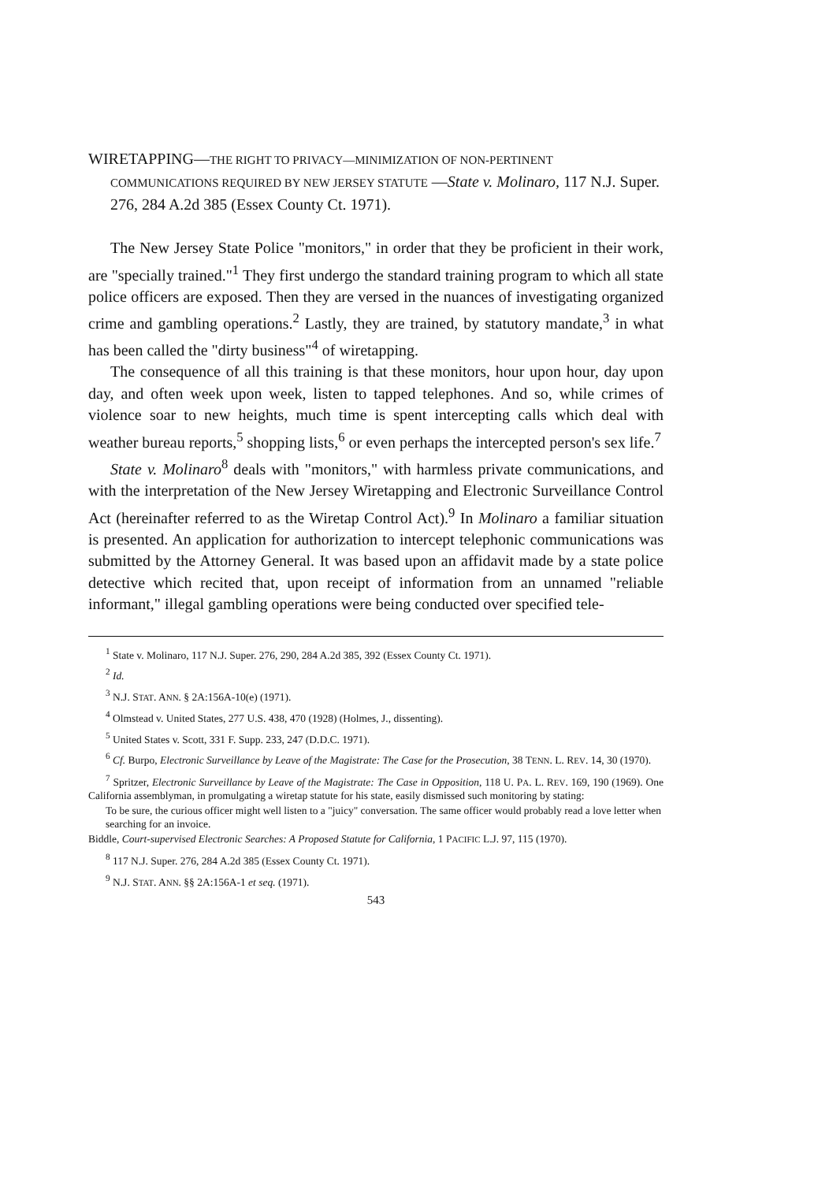WIRETAPPING—THE RIGHT TO PRIVACY—MINIMIZATION OF NON-PERTINENT COMMUNICATIONS REQUIRED BY NEW JERSEY STATUTE —State v. Molinaro, 117 N.J. Super. 276, 284 A.2d 385 (Essex County Ct. 1971).
The New Jersey State Police "monitors," in order that they be proficient in their work, are "specially trained."<sup>1</sup> They first undergo the standard training program to which all state police officers are exposed. Then they are versed in the nuances of investigating organized crime and gambling operations.<sup>2</sup> Lastly, they are trained, by statutory mandate,<sup>3</sup> in what has been called the "dirty business"<sup>4</sup> of wiretapping.
The consequence of all this training is that these monitors, hour upon hour, day upon day, and often week upon week, listen to tapped telephones. And so, while crimes of violence soar to new heights, much time is spent intercepting calls which deal with weather bureau reports,<sup>5</sup> shopping lists,<sup>6</sup> or even perhaps the intercepted person's sex life.<sup>7</sup>
State v. Molinaro<sup>8</sup> deals with "monitors," with harmless private communications, and with the interpretation of the New Jersey Wiretapping and Electronic Surveillance Control Act (hereinafter referred to as the Wiretap Control Act).<sup>9</sup> In Molinaro a familiar situation is presented. An application for authorization to intercept telephonic communications was submitted by the Attorney General. It was based upon an affidavit made by a state police detective which recited that, upon receipt of information from an unnamed "reliable informant," illegal gambling operations were being conducted over specified tele-
<sup>1</sup> State v. Molinaro, 117 N.J. Super. 276, 290, 284 A.2d 385, 392 (Essex County Ct. 1971).
<sup>2</sup> Id.
<sup>3</sup> N.J. STAT. ANN. § 2A:156A-10(e) (1971).
<sup>4</sup> Olmstead v. United States, 277 U.S. 438, 470 (1928) (Holmes, J., dissenting).
<sup>5</sup> United States v. Scott, 331 F. Supp. 233, 247 (D.D.C. 1971).
<sup>6</sup> Cf. Burpo, Electronic Surveillance by Leave of the Magistrate: The Case for the Prosecution, 38 TENN. L. REV. 14, 30 (1970).
<sup>7</sup> Spritzer, Electronic Surveillance by Leave of the Magistrate: The Case in Opposition, 118 U. PA. L. REV. 169, 190 (1969). One California assemblyman, in promulgating a wiretap statute for his state, easily dismissed such monitoring by stating:
To be sure, the curious officer might well listen to a "juicy" conversation. The same officer would probably read a love letter when searching for an invoice.
Biddle, Court-supervised Electronic Searches: A Proposed Statute for California, 1 PACIFIC L.J. 97, 115 (1970).
<sup>8</sup> 117 N.J. Super. 276, 284 A.2d 385 (Essex County Ct. 1971).
<sup>9</sup> N.J. STAT. ANN. §§ 2A:156A-1 et seq. (1971).
543